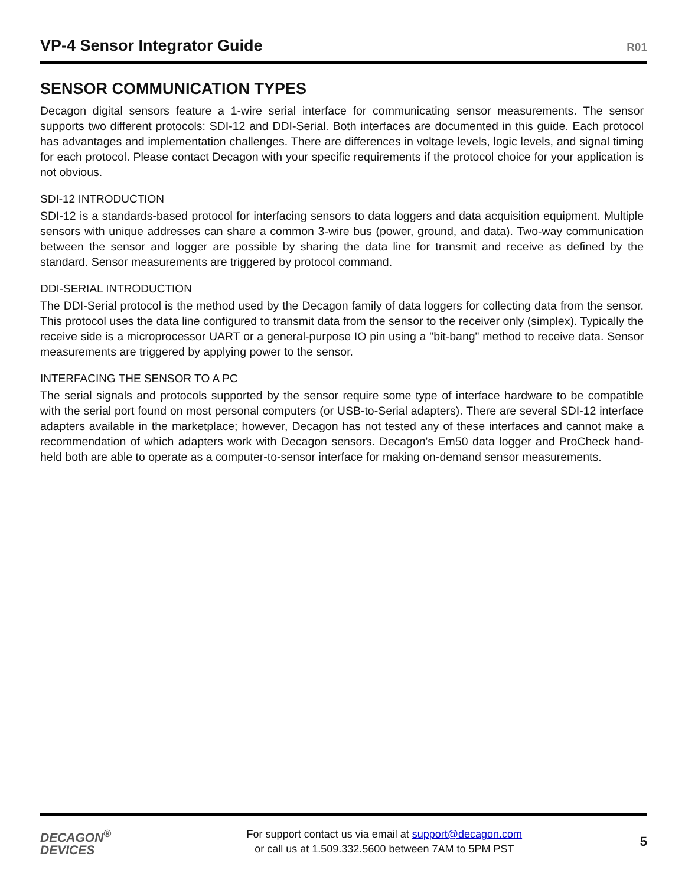VP-4 Sensor Integrator Guide
R01
SENSOR COMMUNICATION TYPES
Decagon digital sensors feature a 1-wire serial interface for communicating sensor measurements. The sensor supports two different protocols: SDI-12 and DDI-Serial. Both interfaces are documented in this guide. Each protocol has advantages and implementation challenges. There are differences in voltage levels, logic levels, and signal timing for each protocol. Please contact Decagon with your specific requirements if the protocol choice for your application is not obvious.
SDI-12 INTRODUCTION
SDI-12 is a standards-based protocol for interfacing sensors to data loggers and data acquisition equipment. Multiple sensors with unique addresses can share a common 3-wire bus (power, ground, and data). Two-way communication between the sensor and logger are possible by sharing the data line for transmit and receive as defined by the standard. Sensor measurements are triggered by protocol command.
DDI-SERIAL INTRODUCTION
The DDI-Serial protocol is the method used by the Decagon family of data loggers for collecting data from the sensor. This protocol uses the data line configured to transmit data from the sensor to the receiver only (simplex). Typically the receive side is a microprocessor UART or a general-purpose IO pin using a "bit-bang" method to receive data. Sensor measurements are triggered by applying power to the sensor.
INTERFACING THE SENSOR TO A PC
The serial signals and protocols supported by the sensor require some type of interface hardware to be compatible with the serial port found on most personal computers (or USB-to-Serial adapters). There are several SDI-12 interface adapters available in the marketplace; however, Decagon has not tested any of these interfaces and cannot make a recommendation of which adapters work with Decagon sensors. Decagon's Em50 data logger and ProCheck hand-held both are able to operate as a computer-to-sensor interface for making on-demand sensor measurements.
DECAGON<sup>®</sup>
DEVICES
For support contact us via email at support@decagon.com
or call us at 1.509.332.5600 between 7AM to 5PM PST
5